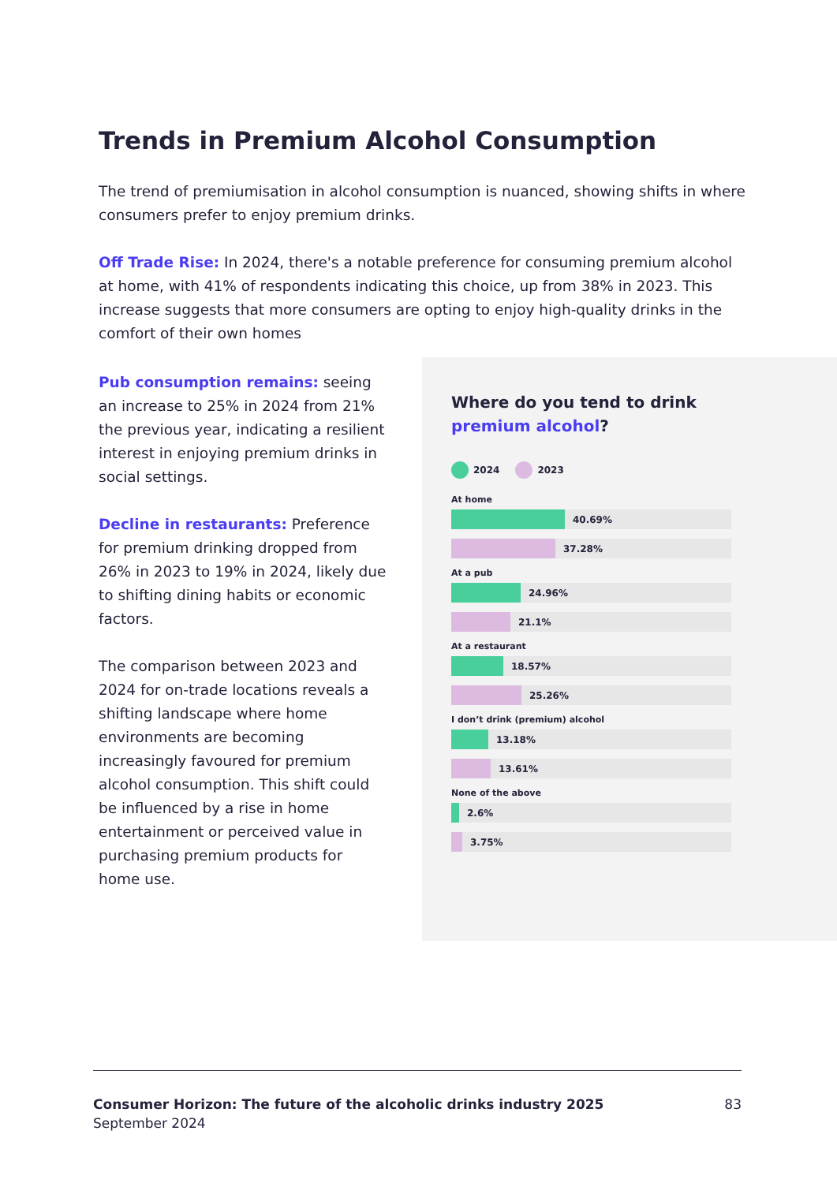Trends in Premium Alcohol Consumption
The trend of premiumisation in alcohol consumption is nuanced, showing shifts in where consumers prefer to enjoy premium drinks.
Off Trade Rise: In 2024, there's a notable preference for consuming premium alcohol at home, with 41% of respondents indicating this choice, up from 38% in 2023. This increase suggests that more consumers are opting to enjoy high-quality drinks in the comfort of their own homes
Pub consumption remains: seeing an increase to 25% in 2024 from 21% the previous year, indicating a resilient interest in enjoying premium drinks in social settings.
Decline in restaurants: Preference for premium drinking dropped from 26% in 2023 to 19% in 2024, likely due to shifting dining habits or economic factors.
The comparison between 2023 and 2024 for on-trade locations reveals a shifting landscape where home environments are becoming increasingly favoured for premium alcohol consumption. This shift could be influenced by a rise in home entertainment or perceived value in purchasing premium products for home use.
Where do you tend to drink premium alcohol?
2024 2023
At home
40.69%
37.28%
At a pub
24.96%
21.1%
At a restaurant
18.57%
25.26%
I don’t drink (premium) alcohol
13.18%
13.61%
None of the above
2.6%
3.75%
Consumer Horizon: The future of the alcoholic drinks industry 2025
September 2024
83